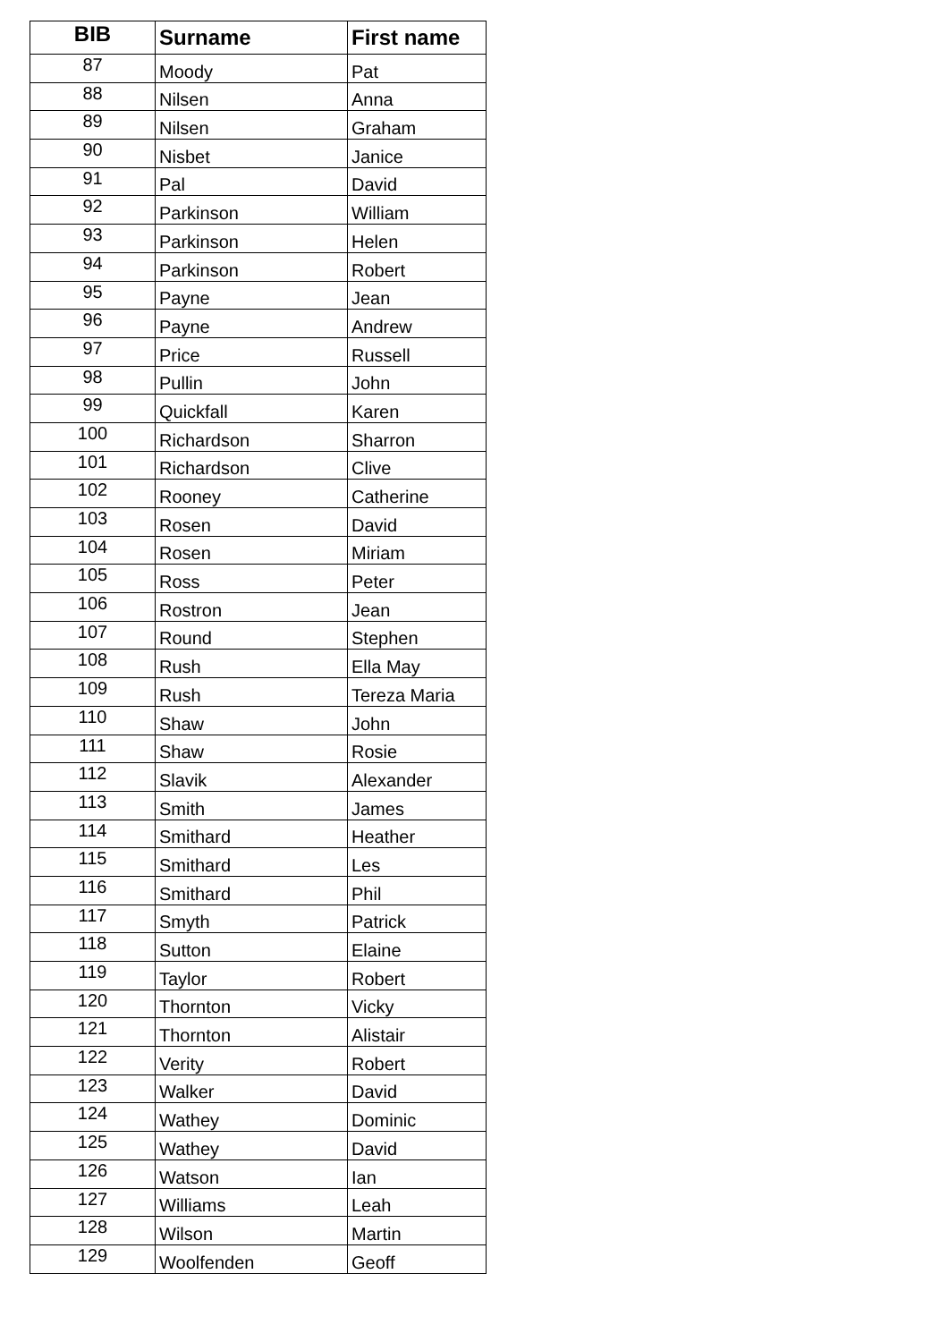| BIB | Surname | First name |
| --- | --- | --- |
| 87 | Moody | Pat |
| 88 | Nilsen | Anna |
| 89 | Nilsen | Graham |
| 90 | Nisbet | Janice |
| 91 | Pal | David |
| 92 | Parkinson | William |
| 93 | Parkinson | Helen |
| 94 | Parkinson | Robert |
| 95 | Payne | Jean |
| 96 | Payne | Andrew |
| 97 | Price | Russell |
| 98 | Pullin | John |
| 99 | Quickfall | Karen |
| 100 | Richardson | Sharron |
| 101 | Richardson | Clive |
| 102 | Rooney | Catherine |
| 103 | Rosen | David |
| 104 | Rosen | Miriam |
| 105 | Ross | Peter |
| 106 | Rostron | Jean |
| 107 | Round | Stephen |
| 108 | Rush | Ella May |
| 109 | Rush | Tereza Maria |
| 110 | Shaw | John |
| 111 | Shaw | Rosie |
| 112 | Slavik | Alexander |
| 113 | Smith | James |
| 114 | Smithard | Heather |
| 115 | Smithard | Les |
| 116 | Smithard | Phil |
| 117 | Smyth | Patrick |
| 118 | Sutton | Elaine |
| 119 | Taylor | Robert |
| 120 | Thornton | Vicky |
| 121 | Thornton | Alistair |
| 122 | Verity | Robert |
| 123 | Walker | David |
| 124 | Wathey | Dominic |
| 125 | Wathey | David |
| 126 | Watson | Ian |
| 127 | Williams | Leah |
| 128 | Wilson | Martin |
| 129 | Woolfenden | Geoff |